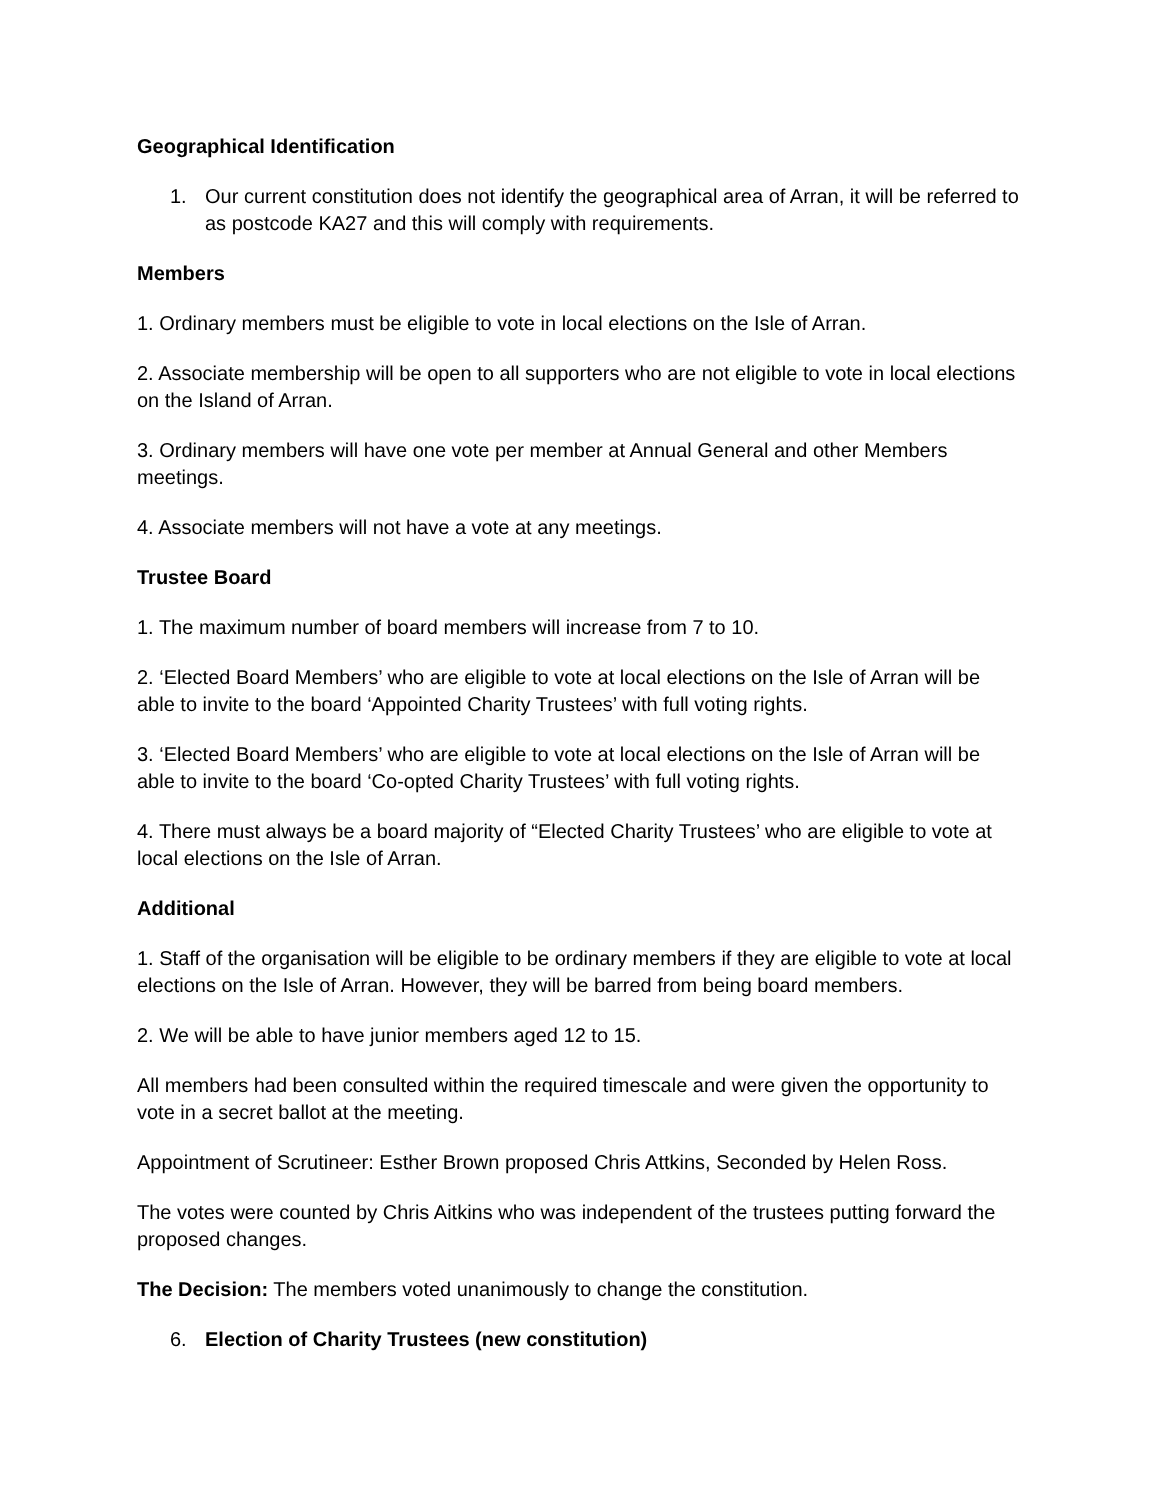Geographical Identification
1. Our current constitution does not identify the geographical area of Arran, it will be referred to as postcode KA27 and this will comply with requirements.
Members
1. Ordinary members must be eligible to vote in local elections on the Isle of Arran.
2. Associate membership will be open to all supporters who are not eligible to vote in local elections on the Island of Arran.
3. Ordinary members will have one vote per member at Annual General and other Members meetings.
4. Associate members will not have a vote at any meetings.
Trustee Board
1. The maximum number of board members will increase from 7 to 10.
2. ‘Elected Board Members’ who are eligible to vote at local elections on the Isle of Arran will be able to invite to the board ‘Appointed Charity Trustees’ with full voting rights.
3. ‘Elected Board Members’ who are eligible to vote at local elections on the Isle of Arran will be able to invite to the board ‘Co-opted Charity Trustees’ with full voting rights.
4. There must always be a board majority of “Elected Charity Trustees’ who are eligible to vote at local elections on the Isle of Arran.
Additional
1. Staff of the organisation will be eligible to be ordinary members if they are eligible to vote at local elections on the Isle of Arran. However, they will be barred from being board members.
2. We will be able to have junior members aged 12 to 15.
All members had been consulted within the required timescale and were given the opportunity to vote in a secret ballot at the meeting.
Appointment of Scrutineer: Esther Brown proposed Chris Attkins, Seconded by Helen Ross.
The votes were counted by Chris Aitkins who was independent of the trustees putting forward the proposed changes.
The Decision: The members voted unanimously to change the constitution.
6. Election of Charity Trustees (new constitution)